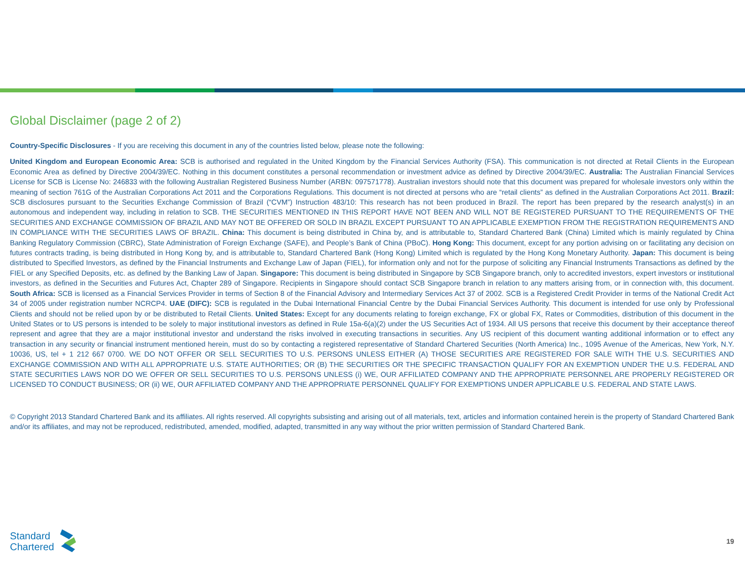Global Disclaimer (page 2 of 2)
Country-Specific Disclosures - If you are receiving this document in any of the countries listed below, please note the following:
United Kingdom and European Economic Area: SCB is authorised and regulated in the United Kingdom by the Financial Services Authority (FSA). This communication is not directed at Retail Clients in the European Economic Area as defined by Directive 2004/39/EC. Nothing in this document constitutes a personal recommendation or investment advice as defined by Directive 2004/39/EC. Australia: The Australian Financial Services License for SCB is License No: 246833 with the following Australian Registered Business Number (ARBN: 097571778). Australian investors should note that this document was prepared for wholesale investors only within the meaning of section 761G of the Australian Corporations Act 2011 and the Corporations Regulations. This document is not directed at persons who are “retail clients” as defined in the Australian Corporations Act 2011. Brazil: SCB disclosures pursuant to the Securities Exchange Commission of Brazil (“CVM”) Instruction 483/10: This research has not been produced in Brazil. The report has been prepared by the research analyst(s) in an autonomous and independent way, including in relation to SCB. THE SECURITIES MENTIONED IN THIS REPORT HAVE NOT BEEN AND WILL NOT BE REGISTERED PURSUANT TO THE REQUIREMENTS OF THE SECURITIES AND EXCHANGE COMMISSION OF BRAZIL AND MAY NOT BE OFFERED OR SOLD IN BRAZIL EXCEPT PURSUANT TO AN APPLICABLE EXEMPTION FROM THE REGISTRATION REQUIREMENTS AND IN COMPLIANCE WITH THE SECURITIES LAWS OF BRAZIL. China: This document is being distributed in China by, and is attributable to, Standard Chartered Bank (China) Limited which is mainly regulated by China Banking Regulatory Commission (CBRC), State Administration of Foreign Exchange (SAFE), and People’s Bank of China (PBoC). Hong Kong: This document, except for any portion advising on or facilitating any decision on futures contracts trading, is being distributed in Hong Kong by, and is attributable to, Standard Chartered Bank (Hong Kong) Limited which is regulated by the Hong Kong Monetary Authority. Japan: This document is being distributed to Specified Investors, as defined by the Financial Instruments and Exchange Law of Japan (FIEL), for information only and not for the purpose of soliciting any Financial Instruments Transactions as defined by the FIEL or any Specified Deposits, etc. as defined by the Banking Law of Japan. Singapore: This document is being distributed in Singapore by SCB Singapore branch, only to accredited investors, expert investors or institutional investors, as defined in the Securities and Futures Act, Chapter 289 of Singapore. Recipients in Singapore should contact SCB Singapore branch in relation to any matters arising from, or in connection with, this document. South Africa: SCB is licensed as a Financial Services Provider in terms of Section 8 of the Financial Advisory and Intermediary Services Act 37 of 2002. SCB is a Registered Credit Provider in terms of the National Credit Act 34 of 2005 under registration number NCRCP4. UAE (DIFC): SCB is regulated in the Dubai International Financial Centre by the Dubai Financial Services Authority. This document is intended for use only by Professional Clients and should not be relied upon by or be distributed to Retail Clients. United States: Except for any documents relating to foreign exchange, FX or global FX, Rates or Commodities, distribution of this document in the United States or to US persons is intended to be solely to major institutional investors as defined in Rule 15a-6(a)(2) under the US Securities Act of 1934. All US persons that receive this document by their acceptance thereof represent and agree that they are a major institutional investor and understand the risks involved in executing transactions in securities. Any US recipient of this document wanting additional information or to effect any transaction in any security or financial instrument mentioned herein, must do so by contacting a registered representative of Standard Chartered Securities (North America) Inc., 1095 Avenue of the Americas, New York, N.Y. 10036, US, tel + 1 212 667 0700. WE DO NOT OFFER OR SELL SECURITIES TO U.S. PERSONS UNLESS EITHER (A) THOSE SECURITIES ARE REGISTERED FOR SALE WITH THE U.S. SECURITIES AND EXCHANGE COMMISSION AND WITH ALL APPROPRIATE U.S. STATE AUTHORITIES; OR (B) THE SECURITIES OR THE SPECIFIC TRANSACTION QUALIFY FOR AN EXEMPTION UNDER THE U.S. FEDERAL AND STATE SECURITIES LAWS NOR DO WE OFFER OR SELL SECURITIES TO U.S. PERSONS UNLESS (i) WE, OUR AFFILIATED COMPANY AND THE APPROPRIATE PERSONNEL ARE PROPERLY REGISTERED OR LICENSED TO CONDUCT BUSINESS; OR (ii) WE, OUR AFFILIATED COMPANY AND THE APPROPRIATE PERSONNEL QUALIFY FOR EXEMPTIONS UNDER APPLICABLE U.S. FEDERAL AND STATE LAWS.
© Copyright 2013 Standard Chartered Bank and its affiliates. All rights reserved. All copyrights subsisting and arising out of all materials, text, articles and information contained herein is the property of Standard Chartered Bank and/or its affiliates, and may not be reproduced, redistributed, amended, modified, adapted, transmitted in any way without the prior written permission of Standard Chartered Bank.
Standard
Chartered
19